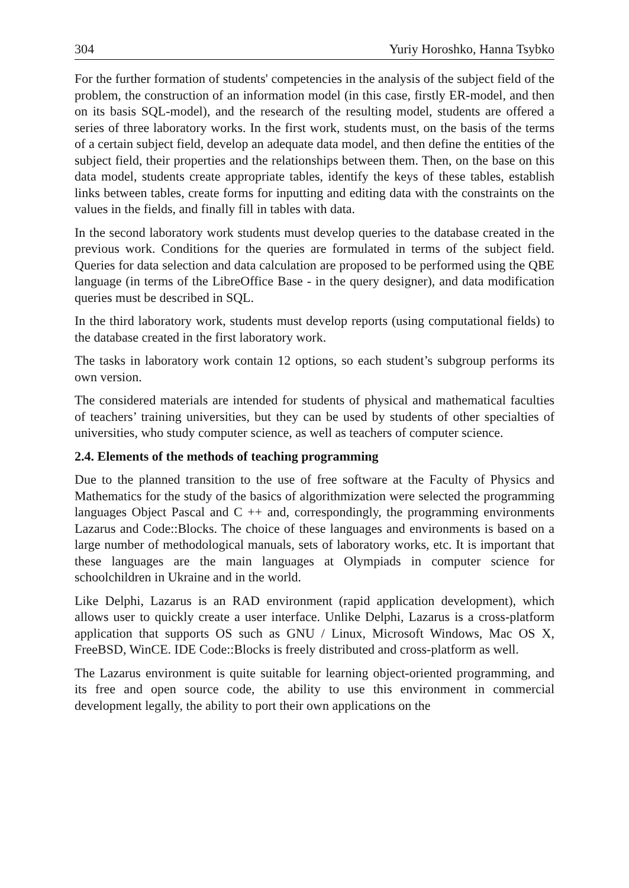304 Yuriy Horoshko, Hanna Tsybko
For the further formation of students' competencies in the analysis of the subject field of the problem, the construction of an information model (in this case, firstly ER-model, and then on its basis SQL-model), and the research of the resulting model, students are offered a series of three laboratory works. In the first work, students must, on the basis of the terms of a certain subject field, develop an adequate data model, and then define the entities of the subject field, their properties and the relationships between them. Then, on the base on this data model, students create appropriate tables, identify the keys of these tables, establish links between tables, create forms for inputting and editing data with the constraints on the values in the fields, and finally fill in tables with data.
In the second laboratory work students must develop queries to the database created in the previous work. Conditions for the queries are formulated in terms of the subject field. Queries for data selection and data calculation are proposed to be performed using the QBE language (in terms of the LibreOffice Base - in the query designer), and data modification queries must be described in SQL.
In the third laboratory work, students must develop reports (using computational fields) to the database created in the first laboratory work.
The tasks in laboratory work contain 12 options, so each student’s subgroup performs its own version.
The considered materials are intended for students of physical and mathematical faculties of teachers’ training universities, but they can be used by students of other specialties of universities, who study computer science, as well as teachers of computer science.
2.4. Elements of the methods of teaching programming
Due to the planned transition to the use of free software at the Faculty of Physics and Mathematics for the study of the basics of algorithmization were selected the programming languages Object Pascal and C ++ and, correspondingly, the programming environments Lazarus and Code::Blocks. The choice of these languages and environments is based on a large number of methodological manuals, sets of laboratory works, etc. It is important that these languages are the main languages at Olympiads in computer science for schoolchildren in Ukraine and in the world.
Like Delphi, Lazarus is an RAD environment (rapid application development), which allows user to quickly create a user interface. Unlike Delphi, Lazarus is a cross-platform application that supports OS such as GNU / Linux, Microsoft Windows, Mac OS X, FreeBSD, WinCE. IDE Code::Blocks is freely distributed and cross-platform as well.
The Lazarus environment is quite suitable for learning object-oriented programming, and its free and open source code, the ability to use this environment in commercial development legally, the ability to port their own applications on the